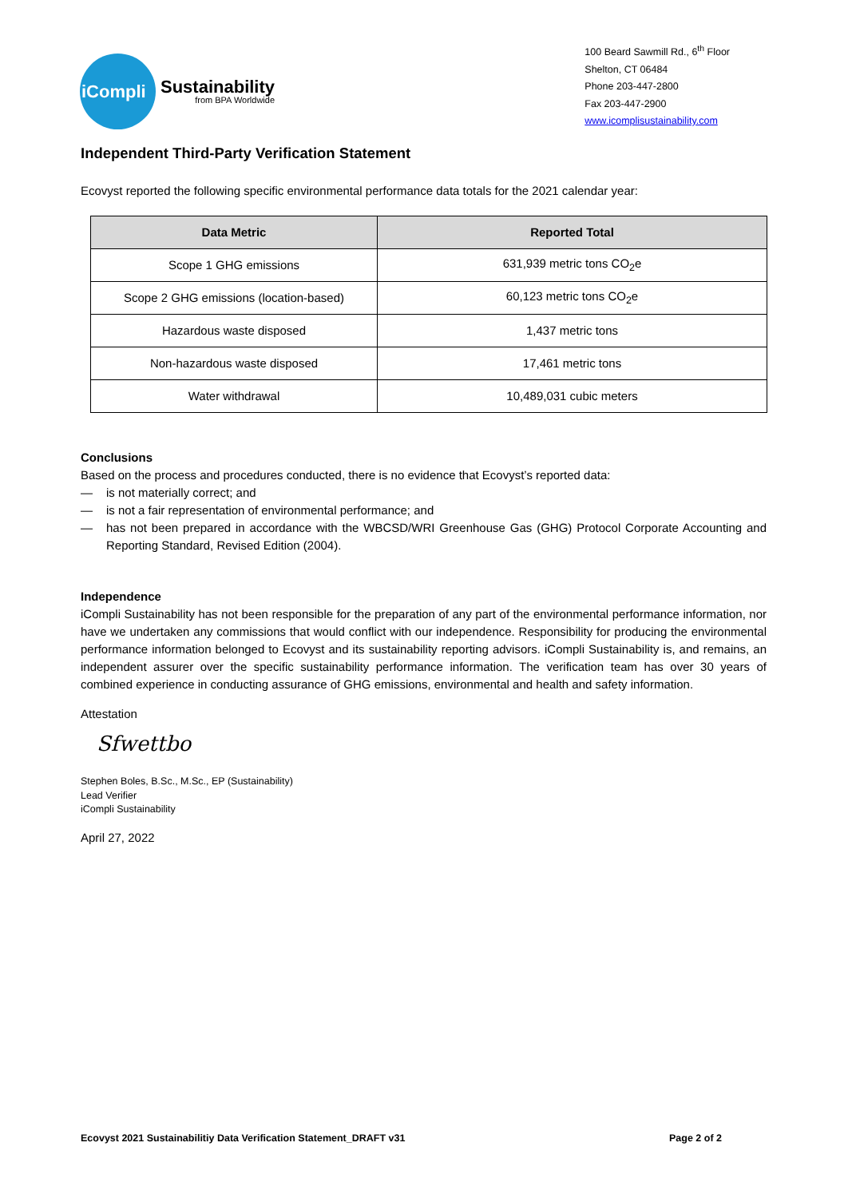iCompli
Sustainability
from BPA Worldwide
100 Beard Sawmill Rd., 6<sup>th</sup> Floor
Shelton, CT 06484
Phone 203-447-2800
Fax 203-447-2900
www.icomplisustainability.com
Independent Third-Party Verification Statement
Ecovyst reported the following specific environmental performance data totals for the 2021 calendar year:
| Data Metric | Reported Total |
| --- | --- |
| Scope 1 GHG emissions | 631,939 metric tons CO<sub>2</sub>e |
| Scope 2 GHG emissions (location-based) | 60,123 metric tons CO<sub>2</sub>e |
| Hazardous waste disposed | 1,437 metric tons |
| Non-hazardous waste disposed | 17,461 metric tons |
| Water withdrawal | 10,489,031 cubic meters |
Conclusions
Based on the process and procedures conducted, there is no evidence that Ecovyst’s reported data:
— is not materially correct; and
— is not a fair representation of environmental performance; and
— has not been prepared in accordance with the WBCSD/WRI Greenhouse Gas (GHG) Protocol Corporate Accounting and Reporting Standard, Revised Edition (2004).
Independence
iCompli Sustainability has not been responsible for the preparation of any part of the environmental performance information, nor have we undertaken any commissions that would conflict with our independence. Responsibility for producing the environmental performance information belonged to Ecovyst and its sustainability reporting advisors. iCompli Sustainability is, and remains, an independent assurer over the specific sustainability performance information. The verification team has over 30 years of combined experience in conducting assurance of GHG emissions, environmental and health and safety information.
Attestation
Sfwettbo
Stephen Boles, B.Sc., M.Sc., EP (Sustainability)
Lead Verifier
iCompli Sustainability
April 27, 2022
Ecovyst 2021 Sustainabilitiy Data Verification Statement_DRAFT v31 Page 2 of 2